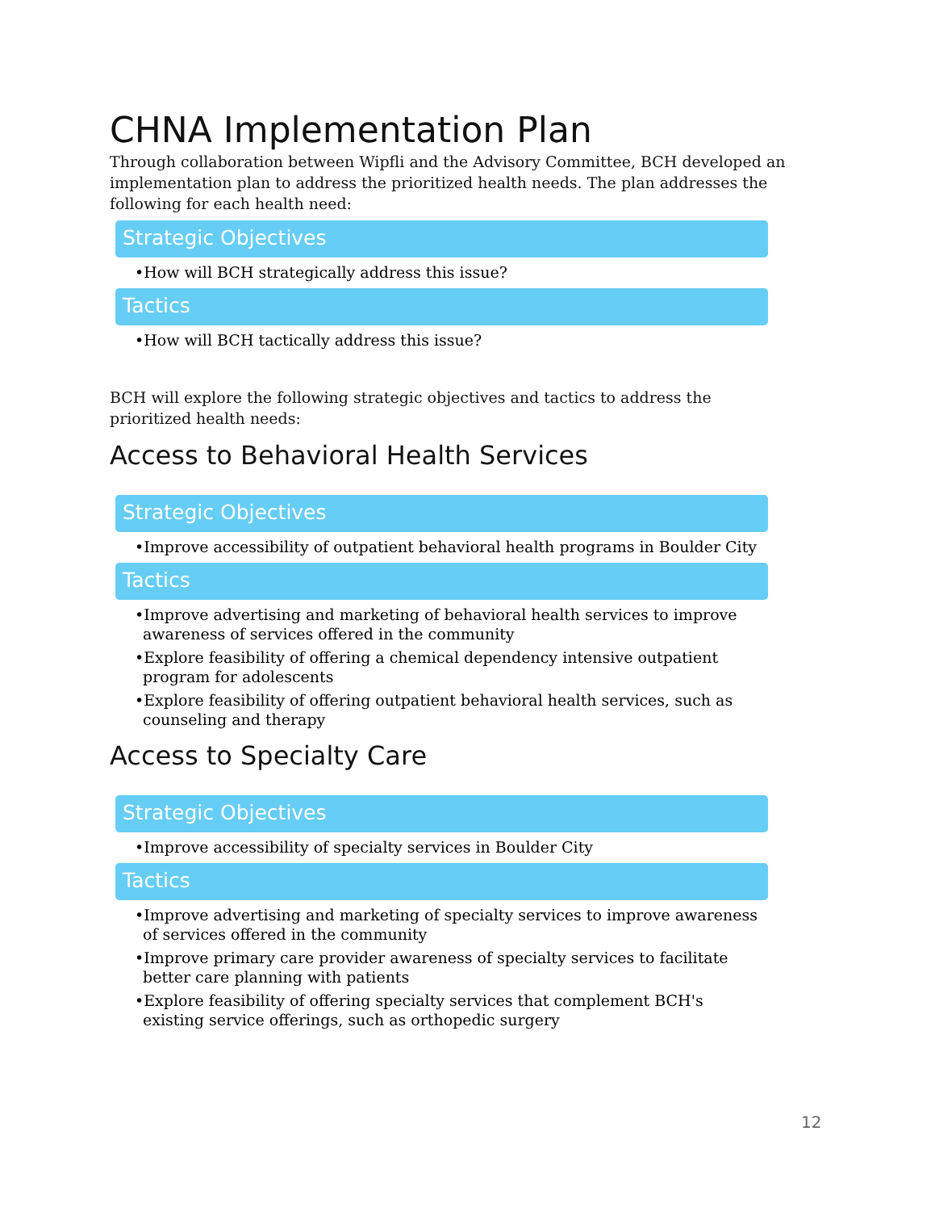CHNA Implementation Plan
Through collaboration between Wipfli and the Advisory Committee, BCH developed an implementation plan to address the prioritized health needs. The plan addresses the following for each health need:
Strategic Objectives
•How will BCH strategically address this issue?
Tactics
•How will BCH tactically address this issue?
BCH will explore the following strategic objectives and tactics to address the prioritized health needs:
Access to Behavioral Health Services
Strategic Objectives
•Improve accessibility of outpatient behavioral health programs in Boulder City
Tactics
•Improve advertising and marketing of behavioral health services to improve awareness of services offered in the community
•Explore feasibility of offering a chemical dependency intensive outpatient program for adolescents
•Explore feasibility of offering outpatient behavioral health services, such as counseling and therapy
Access to Specialty Care
Strategic Objectives
•Improve accessibility of specialty services in Boulder City
Tactics
•Improve advertising and marketing of specialty services to improve awareness of services offered in the community
•Improve primary care provider awareness of specialty services to facilitate better care planning with patients
•Explore feasibility of offering specialty services that complement BCH's existing service offerings, such as orthopedic surgery
12